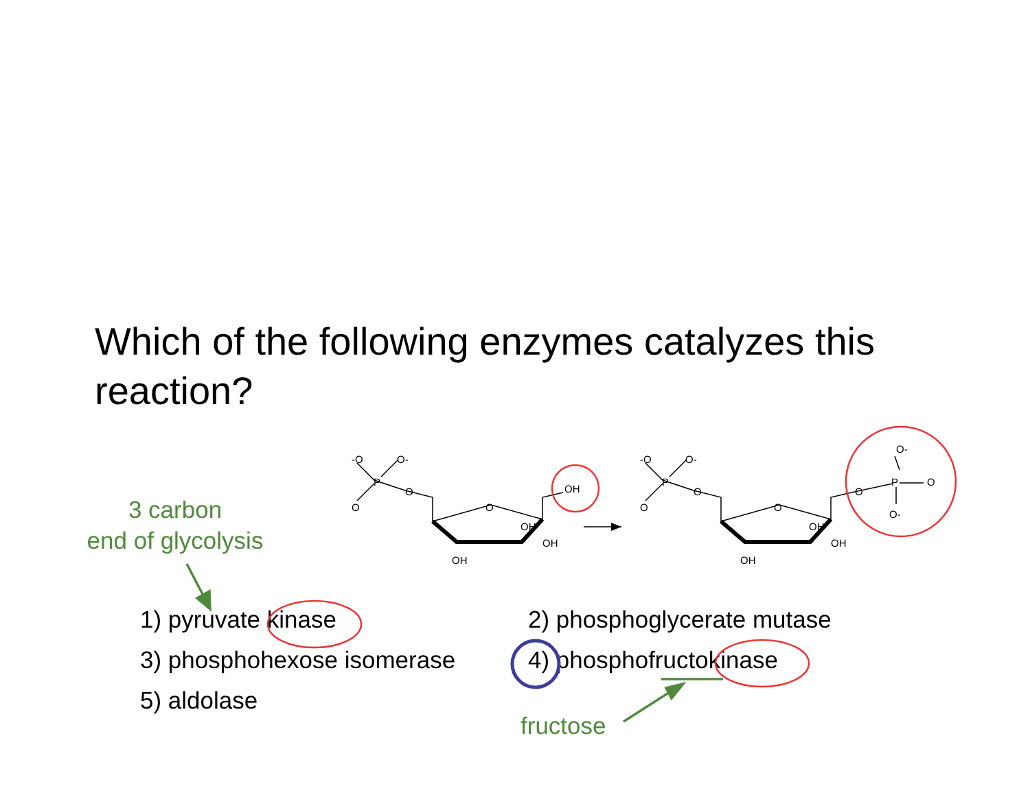Which of the following enzymes catalyzes this reaction?
3 carbon
end of glycolysis
1) pyruvate kinase 2) phosphoglycerate mutase
3) phosphohexose isomerase 4) phosphofructokinase
5) aldolase
fructose
-O
O-
O
P
O
O
OH
OH
OH
OH
-O
O-
O
P
O
O
OH
OH
OH
O-
P
O
O-
O